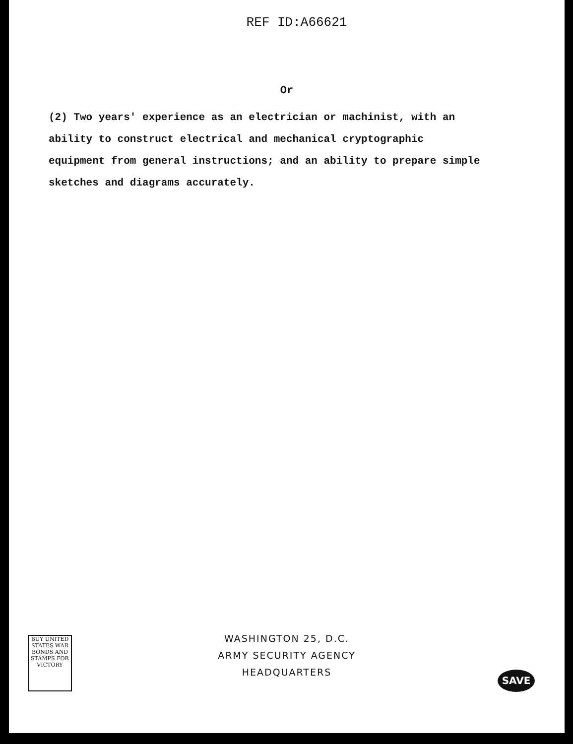REF ID:A66621
Or
(2) Two years' experience as an electrician or machinist, with an ability to construct electrical and mechanical cryptographic equipment from general instructions; and an ability to prepare simple sketches and diagrams accurately.
BUY UNITED STATES WAR BONDS AND STAMPS FOR VICTORY
WASHINGTON 25, D.C.
ARMY SECURITY AGENCY
HEADQUARTERS
SAVE